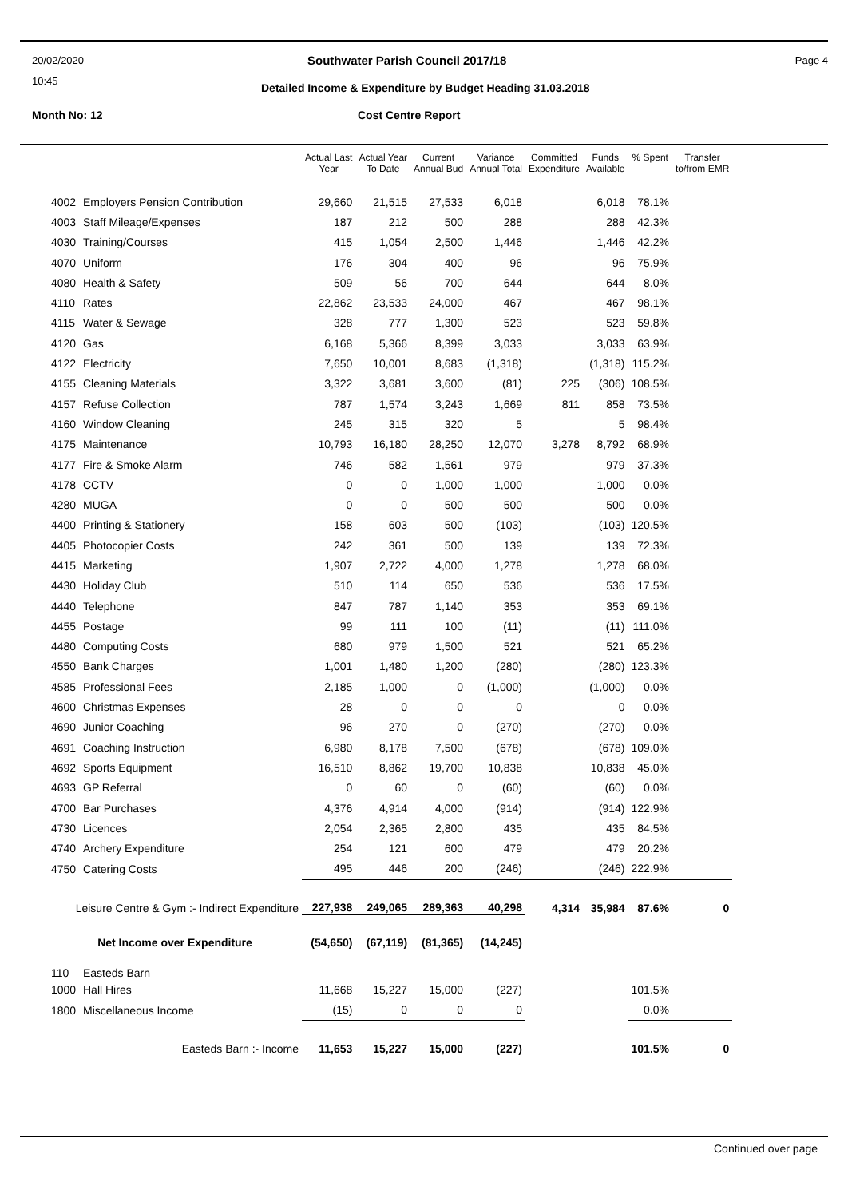20/02/2020
10:45
Southwater Parish Council 2017/18
Page 4
Detailed Income & Expenditure by Budget Heading 31.03.2018
Month No: 12 Cost Centre Report
| | | Actual Last Year | Actual Year To Date | Current Annual Bud | Variance Annual Total | Committed Expenditure | Funds Available | % Spent | Transfer to/from EMR |
| --- | --- | --- | --- | --- | --- | --- | --- | --- | --- |
| 4002 | Employers Pension Contribution | 29,660 | 21,515 | 27,533 | 6,018 | | 6,018 | 78.1% | |
| 4003 | Staff Mileage/Expenses | 187 | 212 | 500 | 288 | | 288 | 42.3% | |
| 4030 | Training/Courses | 415 | 1,054 | 2,500 | 1,446 | | 1,446 | 42.2% | |
| 4070 | Uniform | 176 | 304 | 400 | 96 | | 96 | 75.9% | |
| 4080 | Health & Safety | 509 | 56 | 700 | 644 | | 644 | 8.0% | |
| 4110 | Rates | 22,862 | 23,533 | 24,000 | 467 | | 467 | 98.1% | |
| 4115 | Water & Sewage | 328 | 777 | 1,300 | 523 | | 523 | 59.8% | |
| 4120 | Gas | 6,168 | 5,366 | 8,399 | 3,033 | | 3,033 | 63.9% | |
| 4122 | Electricity | 7,650 | 10,001 | 8,683 | (1,318) | | (1,318) | 115.2% | |
| 4155 | Cleaning Materials | 3,322 | 3,681 | 3,600 | (81) | 225 | (306) | 108.5% | |
| 4157 | Refuse Collection | 787 | 1,574 | 3,243 | 1,669 | 811 | 858 | 73.5% | |
| 4160 | Window Cleaning | 245 | 315 | 320 | 5 | | 5 | 98.4% | |
| 4175 | Maintenance | 10,793 | 16,180 | 28,250 | 12,070 | 3,278 | 8,792 | 68.9% | |
| 4177 | Fire & Smoke Alarm | 746 | 582 | 1,561 | 979 | | 979 | 37.3% | |
| 4178 | CCTV | 0 | 0 | 1,000 | 1,000 | | 1,000 | 0.0% | |
| 4280 | MUGA | 0 | 0 | 500 | 500 | | 500 | 0.0% | |
| 4400 | Printing & Stationery | 158 | 603 | 500 | (103) | | (103) | 120.5% | |
| 4405 | Photocopier Costs | 242 | 361 | 500 | 139 | | 139 | 72.3% | |
| 4415 | Marketing | 1,907 | 2,722 | 4,000 | 1,278 | | 1,278 | 68.0% | |
| 4430 | Holiday Club | 510 | 114 | 650 | 536 | | 536 | 17.5% | |
| 4440 | Telephone | 847 | 787 | 1,140 | 353 | | 353 | 69.1% | |
| 4455 | Postage | 99 | 111 | 100 | (11) | | (11) | 111.0% | |
| 4480 | Computing Costs | 680 | 979 | 1,500 | 521 | | 521 | 65.2% | |
| 4550 | Bank Charges | 1,001 | 1,480 | 1,200 | (280) | | (280) | 123.3% | |
| 4585 | Professional Fees | 2,185 | 1,000 | 0 | (1,000) | | (1,000) | 0.0% | |
| 4600 | Christmas Expenses | 28 | 0 | 0 | 0 | | 0 | 0.0% | |
| 4690 | Junior Coaching | 96 | 270 | 0 | (270) | | (270) | 0.0% | |
| 4691 | Coaching Instruction | 6,980 | 8,178 | 7,500 | (678) | | (678) | 109.0% | |
| 4692 | Sports Equipment | 16,510 | 8,862 | 19,700 | 10,838 | | 10,838 | 45.0% | |
| 4693 | GP Referral | 0 | 60 | 0 | (60) | | (60) | 0.0% | |
| 4700 | Bar Purchases | 4,376 | 4,914 | 4,000 | (914) | | (914) | 122.9% | |
| 4730 | Licences | 2,054 | 2,365 | 2,800 | 435 | | 435 | 84.5% | |
| 4740 | Archery Expenditure | 254 | 121 | 600 | 479 | | 479 | 20.2% | |
| 4750 | Catering Costs | 495 | 446 | 200 | (246) | | (246) | 222.9% | |
| Leisure Centre & Gym :- Indirect Expenditure | | 227,938 | 249,065 | 289,363 | 40,298 | 4,314 | 35,984 | 87.6% | 0 |
| Net Income over Expenditure | | (54,650) | (67,119) | (81,365) | (14,245) | | | | |
| 110 | Easteds Barn | | | | | | | | |
| 1000 | Hall Hires | 11,668 | 15,227 | 15,000 | (227) | | | 101.5% | |
| 1800 | Miscellaneous Income | (15) | 0 | 0 | 0 | | | 0.0% | |
| Easteds Barn :- Income | | 11,653 | 15,227 | 15,000 | (227) | | | 101.5% | 0 |
Continued over page